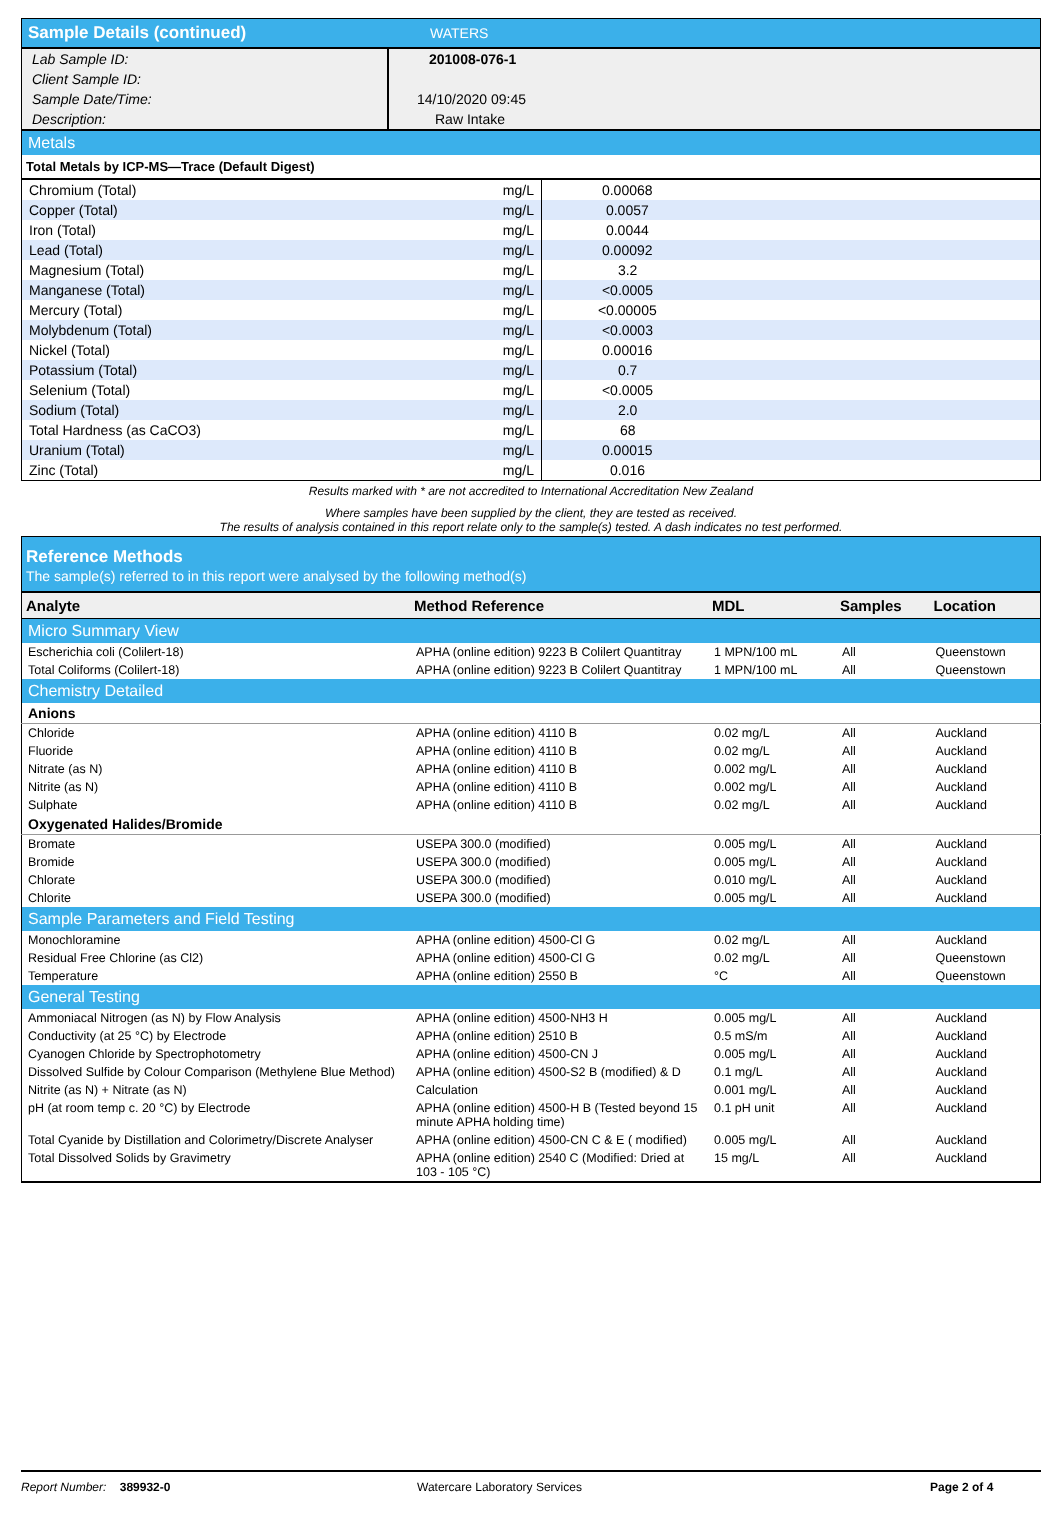| Sample Details (continued) | WATERS |
| Lab Sample ID: | 201008-076-1 |
| Client Sample ID: | |
| Sample Date/Time: | 14/10/2020 09:45 |
| Description: | Raw Intake |
| Metals |
| Total Metals by ICP-MS—Trace (Default Digest) |
| Chromium (Total) | mg/L | 0.00068 |
| Copper (Total) | mg/L | 0.0057 |
| Iron (Total) | mg/L | 0.0044 |
| Lead (Total) | mg/L | 0.00092 |
| Magnesium (Total) | mg/L | 3.2 |
| Manganese (Total) | mg/L | <0.0005 |
| Mercury (Total) | mg/L | <0.00005 |
| Molybdenum (Total) | mg/L | <0.0003 |
| Nickel (Total) | mg/L | 0.00016 |
| Potassium (Total) | mg/L | 0.7 |
| Selenium (Total) | mg/L | <0.0005 |
| Sodium (Total) | mg/L | 2.0 |
| Total Hardness (as CaCO3) | mg/L | 68 |
| Uranium (Total) | mg/L | 0.00015 |
| Zinc (Total) | mg/L | 0.016 |
Results marked with * are not accredited to International Accreditation New Zealand
Where samples have been supplied by the client, they are tested as received.
The results of analysis contained in this report relate only to the sample(s) tested. A dash indicates no test performed.
Reference Methods
The sample(s) referred to in this report were analysed by the following method(s)
| Analyte | Method Reference | MDL | Samples | Location |
| --- | --- | --- | --- | --- |
| Micro Summary View | | | | |
| Escherichia coli (Colilert-18) | APHA (online edition) 9223 B Colilert Quantitray | 1 MPN/100 mL | All | Queenstown |
| Total Coliforms (Colilert-18) | APHA (online edition) 9223 B Colilert Quantitray | 1 MPN/100 mL | All | Queenstown |
| Chemistry Detailed | | | | |
| Anions | | | | |
| Chloride | APHA (online edition) 4110 B | 0.02 mg/L | All | Auckland |
| Fluoride | APHA (online edition) 4110 B | 0.02 mg/L | All | Auckland |
| Nitrate (as N) | APHA (online edition) 4110 B | 0.002 mg/L | All | Auckland |
| Nitrite (as N) | APHA (online edition) 4110 B | 0.002 mg/L | All | Auckland |
| Sulphate | APHA (online edition) 4110 B | 0.02 mg/L | All | Auckland |
| Oxygenated Halides/Bromide | | | | |
| Bromate | USEPA 300.0 (modified) | 0.005 mg/L | All | Auckland |
| Bromide | USEPA 300.0 (modified) | 0.005 mg/L | All | Auckland |
| Chlorate | USEPA 300.0 (modified) | 0.010 mg/L | All | Auckland |
| Chlorite | USEPA 300.0 (modified) | 0.005 mg/L | All | Auckland |
| Sample Parameters and Field Testing | | | | |
| Monochloramine | APHA (online edition) 4500-Cl G | 0.02 mg/L | All | Auckland |
| Residual Free Chlorine (as Cl2) | APHA (online edition) 4500-Cl G | 0.02 mg/L | All | Queenstown |
| Temperature | APHA (online edition) 2550 B | °C | All | Queenstown |
| General Testing | | | | |
| Ammoniacal Nitrogen (as N) by Flow Analysis | APHA (online edition) 4500-NH3 H | 0.005 mg/L | All | Auckland |
| Conductivity (at 25 °C) by Electrode | APHA (online edition) 2510 B | 0.5 mS/m | All | Auckland |
| Cyanogen Chloride by Spectrophotometry | APHA (online edition) 4500-CN J | 0.005 mg/L | All | Auckland |
| Dissolved Sulfide by Colour Comparison (Methylene Blue Method) | APHA (online edition) 4500-S2 B (modified) & D | 0.1 mg/L | All | Auckland |
| Nitrite (as N) + Nitrate (as N) | Calculation | 0.001 mg/L | All | Auckland |
| pH (at room temp c. 20 °C) by Electrode | APHA (online edition) 4500-H B (Tested beyond 15 minute APHA holding time) | 0.1 pH unit | All | Auckland |
| Total Cyanide by Distillation and Colorimetry/Discrete Analyser | APHA (online edition) 4500-CN C & E ( modified) | 0.005 mg/L | All | Auckland |
| Total Dissolved Solids by Gravimetry | APHA (online edition) 2540 C (Modified: Dried at 103 - 105 °C) | 15 mg/L | All | Auckland |
Report Number: 389932-0 Watercare Laboratory Services Page 2 of 4